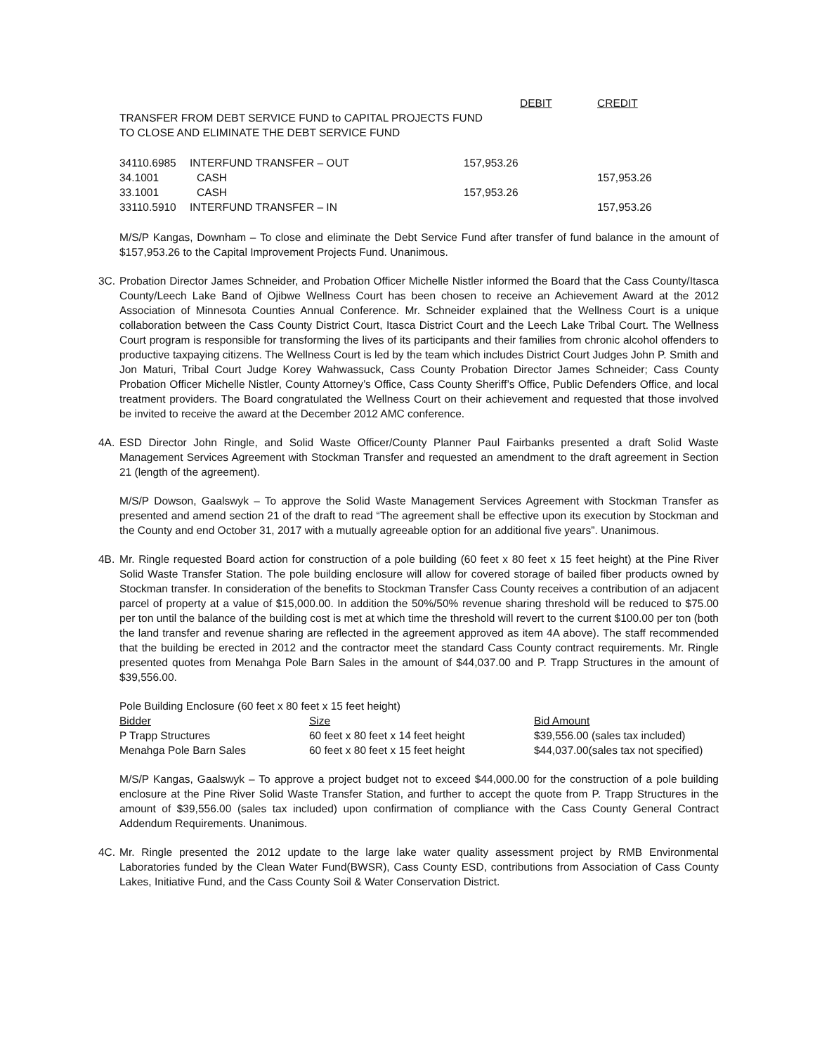| | DEBIT | CREDIT |
| TRANSFER FROM DEBT SERVICE FUND to CAPITAL PROJECTS FUND | | |
| TO CLOSE AND ELIMINATE THE DEBT SERVICE FUND | | |
| 34110.6985 | INTERFUND TRANSFER – OUT | 157,953.26 | |
| 34.1001 | CASH | | 157,953.26 |
| 33.1001 | CASH | 157,953.26 | |
| 33110.5910 | INTERFUND TRANSFER – IN | | 157,953.26 |
M/S/P Kangas, Downham – To close and eliminate the Debt Service Fund after transfer of fund balance in the amount of $157,953.26 to the Capital Improvement Projects Fund. Unanimous.
3C. Probation Director James Schneider, and Probation Officer Michelle Nistler informed the Board that the Cass County/Itasca County/Leech Lake Band of Ojibwe Wellness Court has been chosen to receive an Achievement Award at the 2012 Association of Minnesota Counties Annual Conference. Mr. Schneider explained that the Wellness Court is a unique collaboration between the Cass County District Court, Itasca District Court and the Leech Lake Tribal Court. The Wellness Court program is responsible for transforming the lives of its participants and their families from chronic alcohol offenders to productive taxpaying citizens. The Wellness Court is led by the team which includes District Court Judges John P. Smith and Jon Maturi, Tribal Court Judge Korey Wahwassuck, Cass County Probation Director James Schneider; Cass County Probation Officer Michelle Nistler, County Attorney’s Office, Cass County Sheriff’s Office, Public Defenders Office, and local treatment providers. The Board congratulated the Wellness Court on their achievement and requested that those involved be invited to receive the award at the December 2012 AMC conference.
4A. ESD Director John Ringle, and Solid Waste Officer/County Planner Paul Fairbanks presented a draft Solid Waste Management Services Agreement with Stockman Transfer and requested an amendment to the draft agreement in Section 21 (length of the agreement).
M/S/P Dowson, Gaalswyk – To approve the Solid Waste Management Services Agreement with Stockman Transfer as presented and amend section 21 of the draft to read “The agreement shall be effective upon its execution by Stockman and the County and end October 31, 2017 with a mutually agreeable option for an additional five years”. Unanimous.
4B. Mr. Ringle requested Board action for construction of a pole building (60 feet x 80 feet x 15 feet height) at the Pine River Solid Waste Transfer Station. The pole building enclosure will allow for covered storage of bailed fiber products owned by Stockman transfer. In consideration of the benefits to Stockman Transfer Cass County receives a contribution of an adjacent parcel of property at a value of $15,000.00. In addition the 50%/50% revenue sharing threshold will be reduced to $75.00 per ton until the balance of the building cost is met at which time the threshold will revert to the current $100.00 per ton (both the land transfer and revenue sharing are reflected in the agreement approved as item 4A above). The staff recommended that the building be erected in 2012 and the contractor meet the standard Cass County contract requirements. Mr. Ringle presented quotes from Menahga Pole Barn Sales in the amount of $44,037.00 and P. Trapp Structures in the amount of $39,556.00.
| Pole Building Enclosure (60 feet x 80 feet x 15 feet height) | | |
| Bidder | Size | Bid Amount |
| P Trapp Structures | 60 feet x 80 feet x 14 feet height | $39,556.00 (sales tax included) |
| Menahga Pole Barn Sales | 60 feet x 80 feet x 15 feet height | $44,037.00(sales tax not specified) |
M/S/P Kangas, Gaalswyk – To approve a project budget not to exceed $44,000.00 for the construction of a pole building enclosure at the Pine River Solid Waste Transfer Station, and further to accept the quote from P. Trapp Structures in the amount of $39,556.00 (sales tax included) upon confirmation of compliance with the Cass County General Contract Addendum Requirements. Unanimous.
4C. Mr. Ringle presented the 2012 update to the large lake water quality assessment project by RMB Environmental Laboratories funded by the Clean Water Fund(BWSR), Cass County ESD, contributions from Association of Cass County Lakes, Initiative Fund, and the Cass County Soil & Water Conservation District.